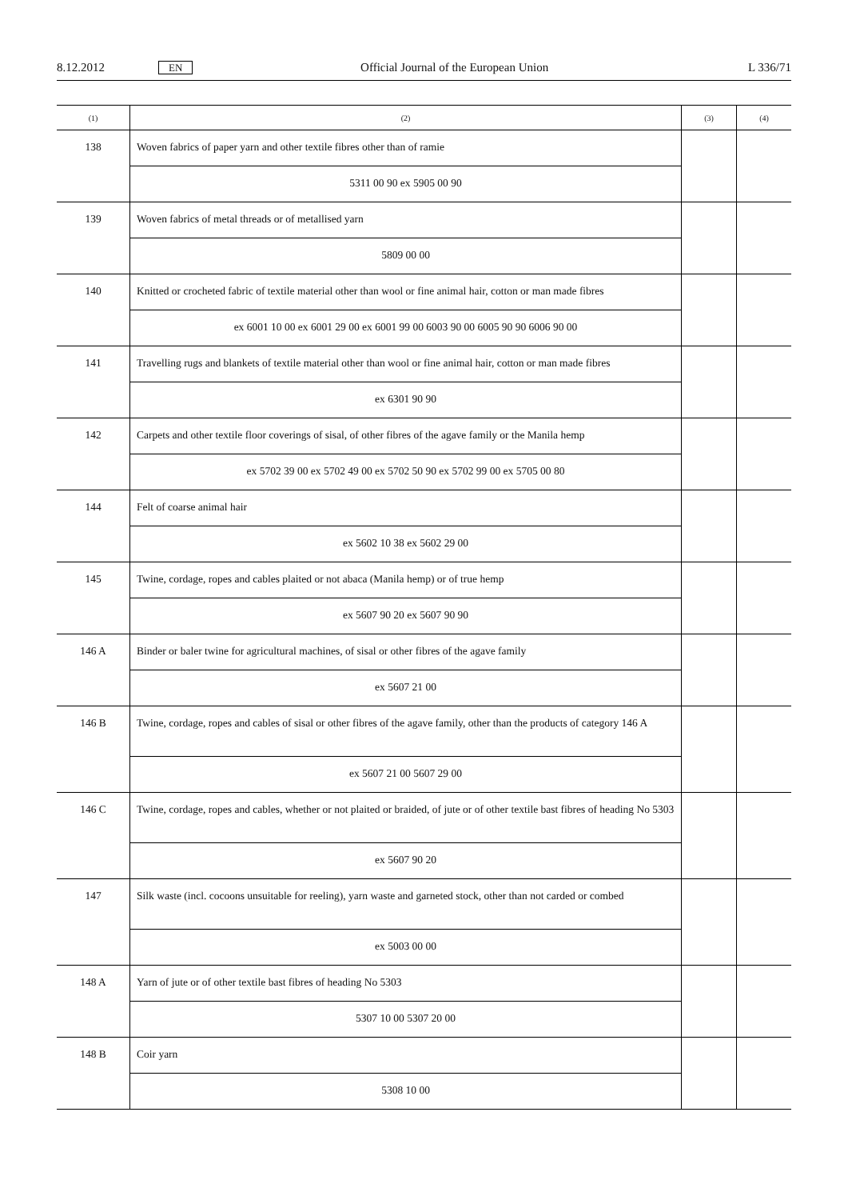8.12.2012 EN Official Journal of the European Union L 336/71
| (1) | (2) | (3) | (4) |
| --- | --- | --- | --- |
| 138 | Woven fabrics of paper yarn and other textile fibres other than of ramie | | |
| | 5311 00 90 ex 5905 00 90 | | |
| 139 | Woven fabrics of metal threads or of metallised yarn | | |
| | 5809 00 00 | | |
| 140 | Knitted or crocheted fabric of textile material other than wool or fine animal hair, cotton or man made fibres | | |
| | ex 6001 10 00 ex 6001 29 00 ex 6001 99 00 6003 90 00 6005 90 90 6006 90 00 | | |
| 141 | Travelling rugs and blankets of textile material other than wool or fine animal hair, cotton or man made fibres | | |
| | ex 6301 90 90 | | |
| 142 | Carpets and other textile floor coverings of sisal, of other fibres of the agave family or the Manila hemp | | |
| | ex 5702 39 00 ex 5702 49 00 ex 5702 50 90 ex 5702 99 00 ex 5705 00 80 | | |
| 144 | Felt of coarse animal hair | | |
| | ex 5602 10 38 ex 5602 29 00 | | |
| 145 | Twine, cordage, ropes and cables plaited or not abaca (Manila hemp) or of true hemp | | |
| | ex 5607 90 20 ex 5607 90 90 | | |
| 146 A | Binder or baler twine for agricultural machines, of sisal or other fibres of the agave family | | |
| | ex 5607 21 00 | | |
| 146 B | Twine, cordage, ropes and cables of sisal or other fibres of the agave family, other than the products of category 146 A | | |
| | ex 5607 21 00 5607 29 00 | | |
| 146 C | Twine, cordage, ropes and cables, whether or not plaited or braided, of jute or of other textile bast fibres of heading No 5303 | | |
| | ex 5607 90 20 | | |
| 147 | Silk waste (incl. cocoons unsuitable for reeling), yarn waste and garneted stock, other than not carded or combed | | |
| | ex 5003 00 00 | | |
| 148 A | Yarn of jute or of other textile bast fibres of heading No 5303 | | |
| | 5307 10 00 5307 20 00 | | |
| 148 B | Coir yarn | | |
| | 5308 10 00 | | |